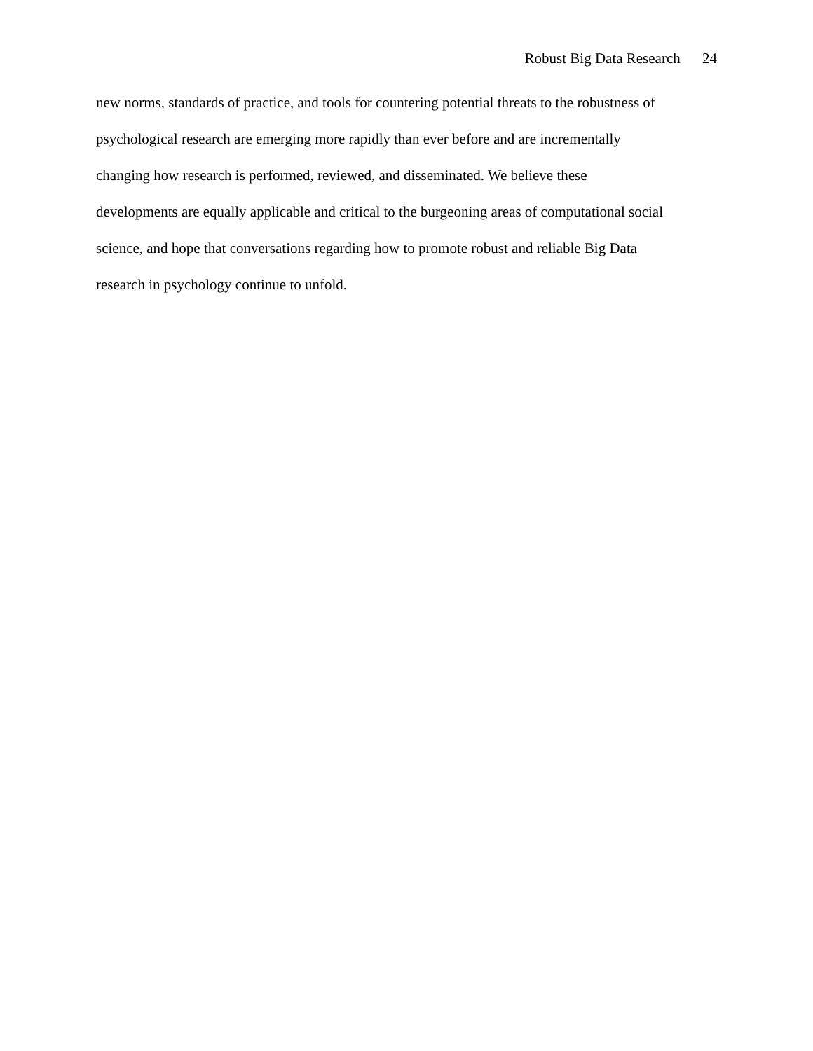Robust Big Data Research 24
new norms, standards of practice, and tools for countering potential threats to the robustness of
psychological research are emerging more rapidly than ever before and are incrementally
changing how research is performed, reviewed, and disseminated. We believe these
developments are equally applicable and critical to the burgeoning areas of computational social
science, and hope that conversations regarding how to promote robust and reliable Big Data
research in psychology continue to unfold.